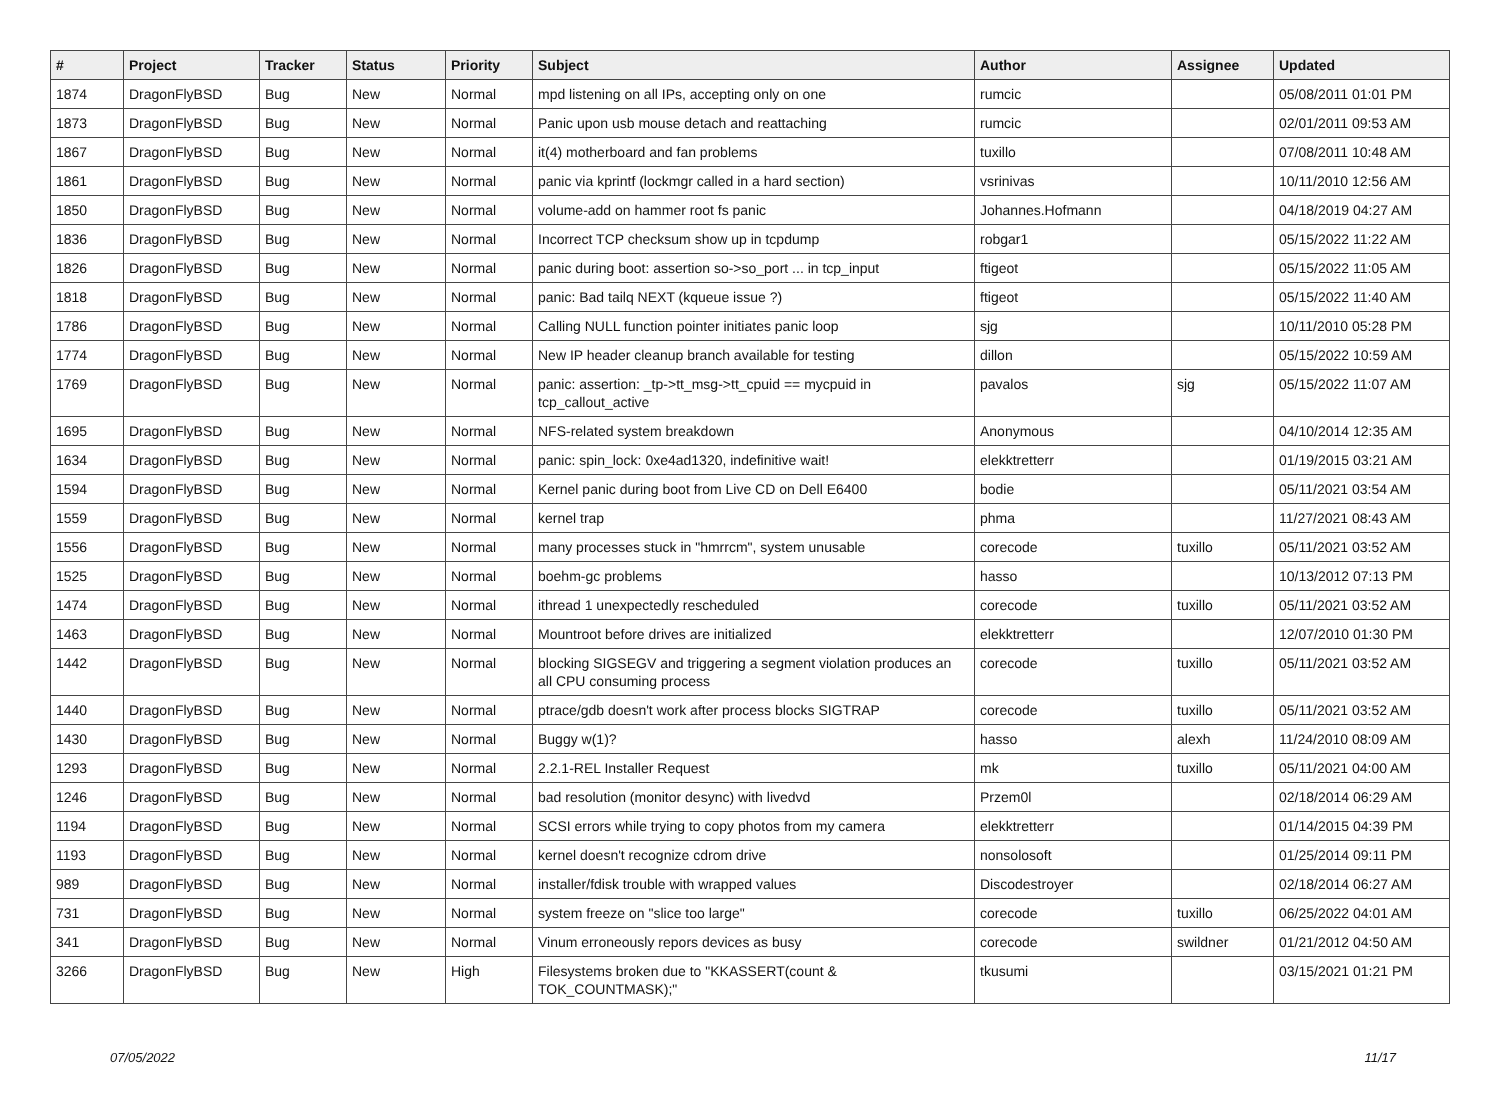| # | Project | Tracker | Status | Priority | Subject | Author | Assignee | Updated |
| --- | --- | --- | --- | --- | --- | --- | --- | --- |
| 1874 | DragonFlyBSD | Bug | New | Normal | mpd listening on all IPs, accepting only on one | rumcic | | 05/08/2011 01:01 PM |
| 1873 | DragonFlyBSD | Bug | New | Normal | Panic upon usb mouse detach and reattaching | rumcic | | 02/01/2011 09:53 AM |
| 1867 | DragonFlyBSD | Bug | New | Normal | it(4) motherboard and fan problems | tuxillo | | 07/08/2011 10:48 AM |
| 1861 | DragonFlyBSD | Bug | New | Normal | panic via kprintf (lockmgr called in a hard section) | vsrinivas | | 10/11/2010 12:56 AM |
| 1850 | DragonFlyBSD | Bug | New | Normal | volume-add on hammer root fs panic | Johannes.Hofmann | | 04/18/2019 04:27 AM |
| 1836 | DragonFlyBSD | Bug | New | Normal | Incorrect TCP checksum show up in tcpdump | robgar1 | | 05/15/2022 11:22 AM |
| 1826 | DragonFlyBSD | Bug | New | Normal | panic during boot: assertion so->so_port ... in tcp_input | ftigeot | | 05/15/2022 11:05 AM |
| 1818 | DragonFlyBSD | Bug | New | Normal | panic: Bad tailq NEXT (kqueue issue ?) | ftigeot | | 05/15/2022 11:40 AM |
| 1786 | DragonFlyBSD | Bug | New | Normal | Calling NULL function pointer initiates panic loop | sjg | | 10/11/2010 05:28 PM |
| 1774 | DragonFlyBSD | Bug | New | Normal | New IP header cleanup branch available for testing | dillon | | 05/15/2022 10:59 AM |
| 1769 | DragonFlyBSD | Bug | New | Normal | panic: assertion: _tp->tt_msg->tt_cpuid == mycpuid in tcp_callout_active | pavalos | sjg | 05/15/2022 11:07 AM |
| 1695 | DragonFlyBSD | Bug | New | Normal | NFS-related system breakdown | Anonymous | | 04/10/2014 12:35 AM |
| 1634 | DragonFlyBSD | Bug | New | Normal | panic: spin_lock: 0xe4ad1320, indefinitive wait! | elekktretterr | | 01/19/2015 03:21 AM |
| 1594 | DragonFlyBSD | Bug | New | Normal | Kernel panic during boot from Live CD on Dell E6400 | bodie | | 05/11/2021 03:54 AM |
| 1559 | DragonFlyBSD | Bug | New | Normal | kernel trap | phma | | 11/27/2021 08:43 AM |
| 1556 | DragonFlyBSD | Bug | New | Normal | many processes stuck in "hmrrcm", system unusable | corecode | tuxillo | 05/11/2021 03:52 AM |
| 1525 | DragonFlyBSD | Bug | New | Normal | boehm-gc problems | hasso | | 10/13/2012 07:13 PM |
| 1474 | DragonFlyBSD | Bug | New | Normal | ithread 1 unexpectedly rescheduled | corecode | tuxillo | 05/11/2021 03:52 AM |
| 1463 | DragonFlyBSD | Bug | New | Normal | Mountroot before drives are initialized | elekktretterr | | 12/07/2010 01:30 PM |
| 1442 | DragonFlyBSD | Bug | New | Normal | blocking SIGSEGV and triggering a segment violation produces an all CPU consuming process | corecode | tuxillo | 05/11/2021 03:52 AM |
| 1440 | DragonFlyBSD | Bug | New | Normal | ptrace/gdb doesn't work after process blocks SIGTRAP | corecode | tuxillo | 05/11/2021 03:52 AM |
| 1430 | DragonFlyBSD | Bug | New | Normal | Buggy w(1)? | hasso | alexh | 11/24/2010 08:09 AM |
| 1293 | DragonFlyBSD | Bug | New | Normal | 2.2.1-REL Installer Request | mk | tuxillo | 05/11/2021 04:00 AM |
| 1246 | DragonFlyBSD | Bug | New | Normal | bad resolution (monitor desync) with livedvd | Przem0l | | 02/18/2014 06:29 AM |
| 1194 | DragonFlyBSD | Bug | New | Normal | SCSI errors while trying to copy photos from my camera | elekktretterr | | 01/14/2015 04:39 PM |
| 1193 | DragonFlyBSD | Bug | New | Normal | kernel doesn't recognize cdrom drive | nonsolosoft | | 01/25/2014 09:11 PM |
| 989 | DragonFlyBSD | Bug | New | Normal | installer/fdisk trouble with wrapped values | Discodestroyer | | 02/18/2014 06:27 AM |
| 731 | DragonFlyBSD | Bug | New | Normal | system freeze on "slice too large" | corecode | tuxillo | 06/25/2022 04:01 AM |
| 341 | DragonFlyBSD | Bug | New | Normal | Vinum erroneously repors devices as busy | corecode | swildner | 01/21/2012 04:50 AM |
| 3266 | DragonFlyBSD | Bug | New | High | Filesystems broken due to "KKASSERT(count & TOK_COUNTMASK);" | tkusumi | | 03/15/2021 01:21 PM |
07/05/2022 11/17